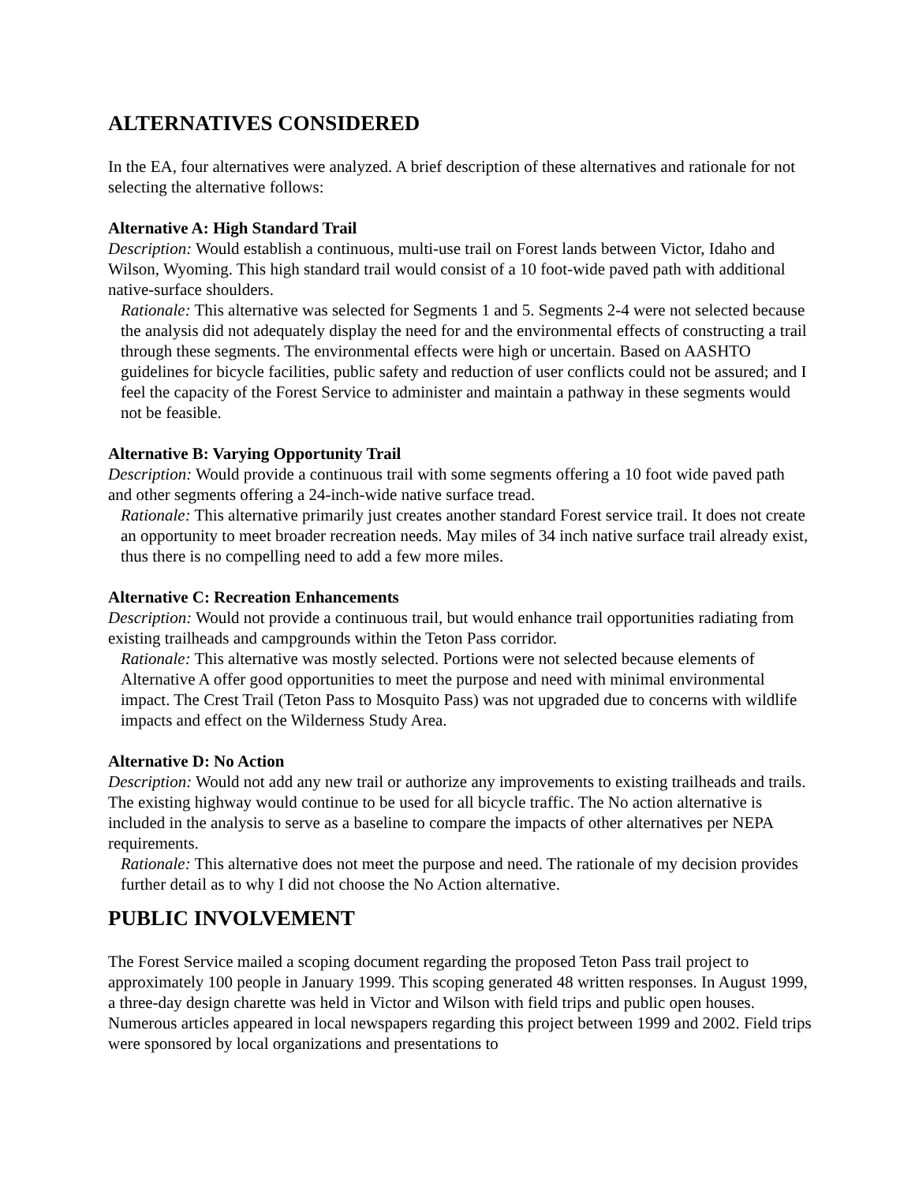ALTERNATIVES CONSIDERED
In the EA, four alternatives were analyzed. A brief description of these alternatives and rationale for not selecting the alternative follows:
Alternative A: High Standard Trail
Description: Would establish a continuous, multi-use trail on Forest lands between Victor, Idaho and Wilson, Wyoming. This high standard trail would consist of a 10 foot-wide paved path with additional native-surface shoulders.
Rationale: This alternative was selected for Segments 1 and 5. Segments 2-4 were not selected because the analysis did not adequately display the need for and the environmental effects of constructing a trail through these segments. The environmental effects were high or uncertain. Based on AASHTO guidelines for bicycle facilities, public safety and reduction of user conflicts could not be assured; and I feel the capacity of the Forest Service to administer and maintain a pathway in these segments would not be feasible.
Alternative B: Varying Opportunity Trail
Description: Would provide a continuous trail with some segments offering a 10 foot wide paved path and other segments offering a 24-inch-wide native surface tread.
Rationale: This alternative primarily just creates another standard Forest service trail. It does not create an opportunity to meet broader recreation needs. May miles of 34 inch native surface trail already exist, thus there is no compelling need to add a few more miles.
Alternative C: Recreation Enhancements
Description: Would not provide a continuous trail, but would enhance trail opportunities radiating from existing trailheads and campgrounds within the Teton Pass corridor.
Rationale: This alternative was mostly selected. Portions were not selected because elements of Alternative A offer good opportunities to meet the purpose and need with minimal environmental impact. The Crest Trail (Teton Pass to Mosquito Pass) was not upgraded due to concerns with wildlife impacts and effect on the Wilderness Study Area.
Alternative D: No Action
Description: Would not add any new trail or authorize any improvements to existing trailheads and trails. The existing highway would continue to be used for all bicycle traffic. The No action alternative is included in the analysis to serve as a baseline to compare the impacts of other alternatives per NEPA requirements.
Rationale: This alternative does not meet the purpose and need. The rationale of my decision provides further detail as to why I did not choose the No Action alternative.
PUBLIC INVOLVEMENT
The Forest Service mailed a scoping document regarding the proposed Teton Pass trail project to approximately 100 people in January 1999. This scoping generated 48 written responses. In August 1999, a three-day design charette was held in Victor and Wilson with field trips and public open houses. Numerous articles appeared in local newspapers regarding this project between 1999 and 2002. Field trips were sponsored by local organizations and presentations to